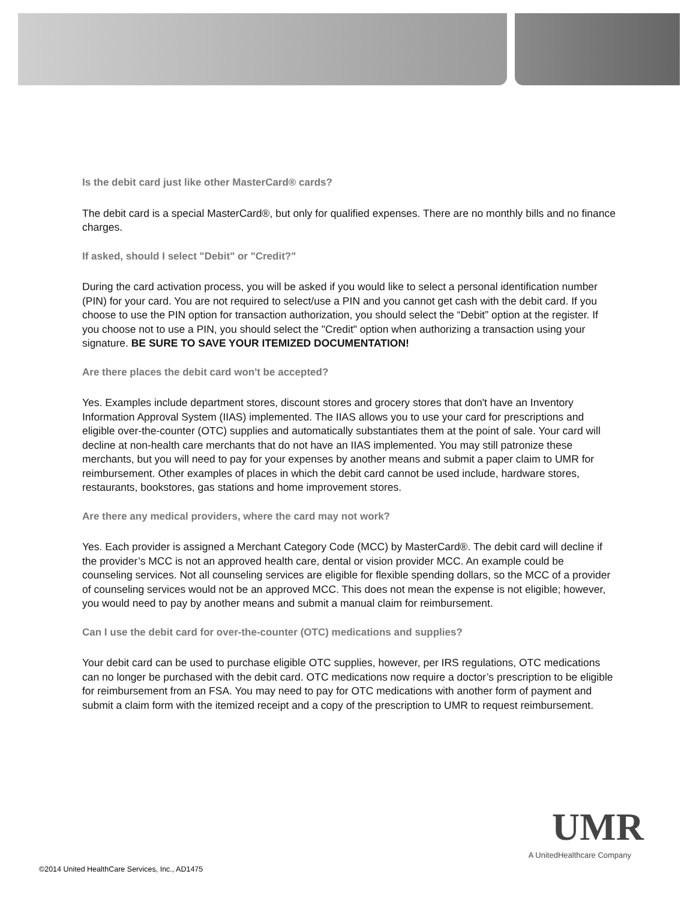Is the debit card just like other MasterCard® cards?
The debit card is a special MasterCard®, but only for qualified expenses. There are no monthly bills and no finance charges.
If asked, should I select "Debit" or "Credit?"
During the card activation process, you will be asked if you would like to select a personal identification number (PIN) for your card. You are not required to select/use a PIN and you cannot get cash with the debit card. If you choose to use the PIN option for transaction authorization, you should select the “Debit” option at the register. If you choose not to use a PIN, you should select the "Credit" option when authorizing a transaction using your signature. BE SURE TO SAVE YOUR ITEMIZED DOCUMENTATION!
Are there places the debit card won't be accepted?
Yes. Examples include department stores, discount stores and grocery stores that don't have an Inventory Information Approval System (IIAS) implemented. The IIAS allows you to use your card for prescriptions and eligible over-the-counter (OTC) supplies and automatically substantiates them at the point of sale. Your card will decline at non-health care merchants that do not have an IIAS implemented. You may still patronize these merchants, but you will need to pay for your expenses by another means and submit a paper claim to UMR for reimbursement. Other examples of places in which the debit card cannot be used include, hardware stores, restaurants, bookstores, gas stations and home improvement stores.
Are there any medical providers, where the card may not work?
Yes. Each provider is assigned a Merchant Category Code (MCC) by MasterCard®. The debit card will decline if the provider’s MCC is not an approved health care, dental or vision provider MCC. An example could be counseling services. Not all counseling services are eligible for flexible spending dollars, so the MCC of a provider of counseling services would not be an approved MCC. This does not mean the expense is not eligible; however, you would need to pay by another means and submit a manual claim for reimbursement.
Can I use the debit card for over-the-counter (OTC) medications and supplies?
Your debit card can be used to purchase eligible OTC supplies, however, per IRS regulations, OTC medications can no longer be purchased with the debit card. OTC medications now require a doctor’s prescription to be eligible for reimbursement from an FSA. You may need to pay for OTC medications with another form of payment and submit a claim form with the itemized receipt and a copy of the prescription to UMR to request reimbursement.
UMR
A UnitedHealthcare Company
©2014 United HealthCare Services, Inc., AD1475